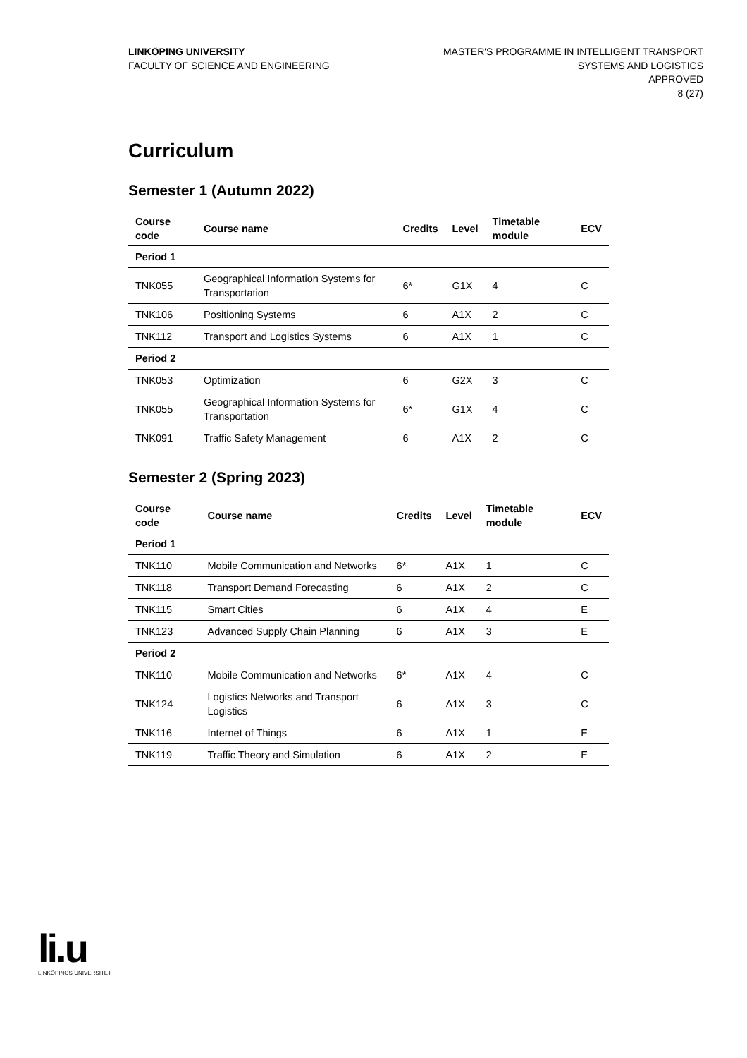LINKÖPING UNIVERSITY
FACULTY OF SCIENCE AND ENGINEERING
MASTER'S PROGRAMME IN INTELLIGENT TRANSPORT
SYSTEMS AND LOGISTICS
APPROVED
8 (27)
Curriculum
Semester 1 (Autumn 2022)
| Course code | Course name | Credits | Level | Timetable module | ECV |
| --- | --- | --- | --- | --- | --- |
| Period 1 | | | | | |
| TNK055 | Geographical Information Systems for Transportation | 6* | G1X | 4 | C |
| TNK106 | Positioning Systems | 6 | A1X | 2 | C |
| TNK112 | Transport and Logistics Systems | 6 | A1X | 1 | C |
| Period 2 | | | | | |
| TNK053 | Optimization | 6 | G2X | 3 | C |
| TNK055 | Geographical Information Systems for Transportation | 6* | G1X | 4 | C |
| TNK091 | Traffic Safety Management | 6 | A1X | 2 | C |
Semester 2 (Spring 2023)
| Course code | Course name | Credits | Level | Timetable module | ECV |
| --- | --- | --- | --- | --- | --- |
| Period 1 | | | | | |
| TNK110 | Mobile Communication and Networks | 6* | A1X | 1 | C |
| TNK118 | Transport Demand Forecasting | 6 | A1X | 2 | C |
| TNK115 | Smart Cities | 6 | A1X | 4 | E |
| TNK123 | Advanced Supply Chain Planning | 6 | A1X | 3 | E |
| Period 2 | | | | | |
| TNK110 | Mobile Communication and Networks | 6* | A1X | 4 | C |
| TNK124 | Logistics Networks and Transport Logistics | 6 | A1X | 3 | C |
| TNK116 | Internet of Things | 6 | A1X | 1 | E |
| TNK119 | Traffic Theory and Simulation | 6 | A1X | 2 | E |
li.u
LINKÖPINGS UNIVERSITET